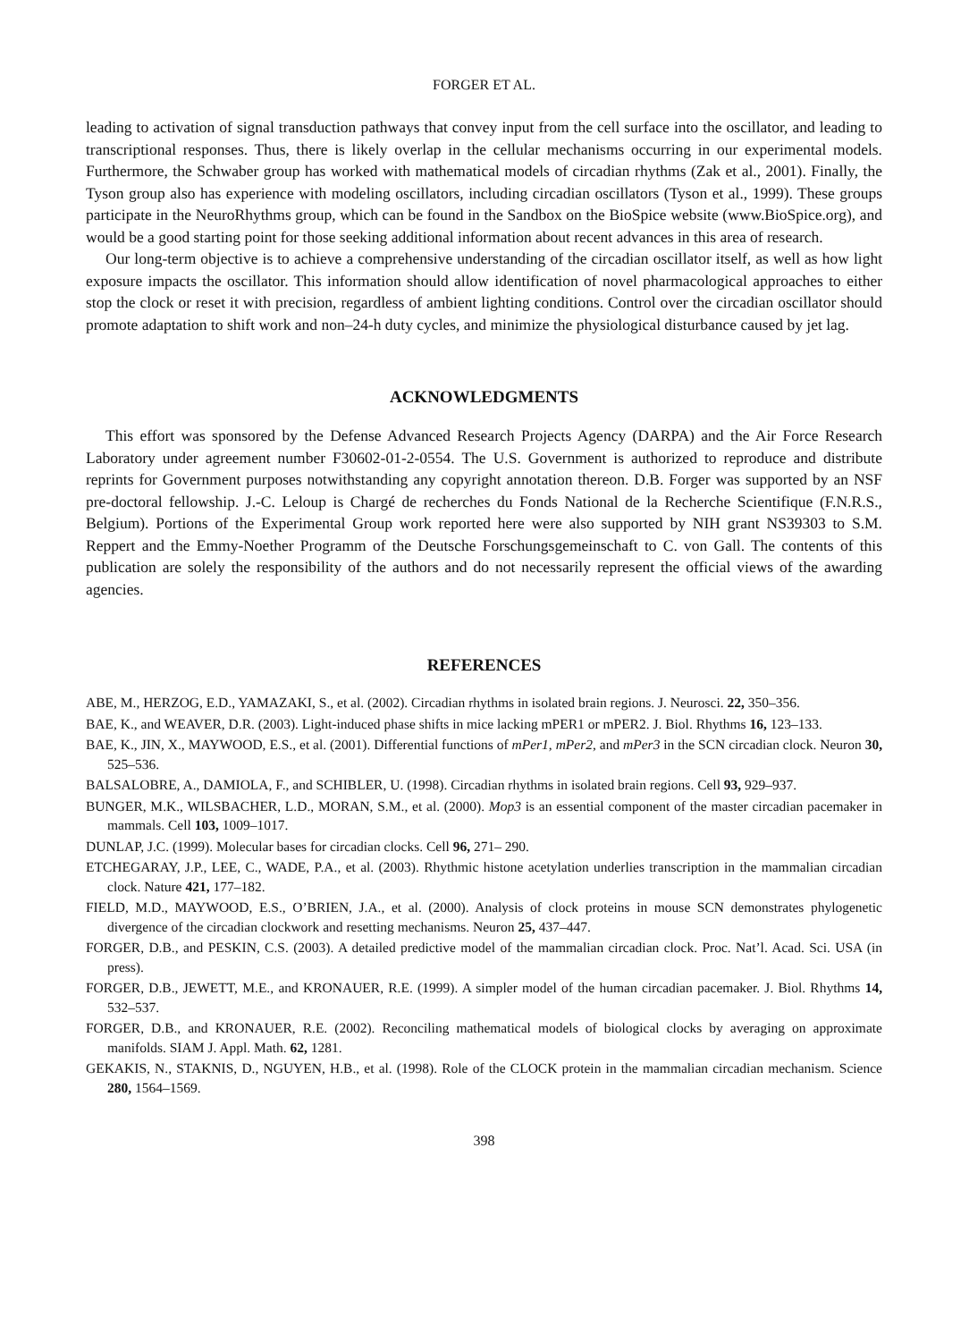FORGER ET AL.
leading to activation of signal transduction pathways that convey input from the cell surface into the oscillator, and leading to transcriptional responses. Thus, there is likely overlap in the cellular mechanisms occurring in our experimental models. Furthermore, the Schwaber group has worked with mathematical models of circadian rhythms (Zak et al., 2001). Finally, the Tyson group also has experience with modeling oscillators, including circadian oscillators (Tyson et al., 1999). These groups participate in the NeuroRhythms group, which can be found in the Sandbox on the BioSpice website (www.BioSpice.org), and would be a good starting point for those seeking additional information about recent advances in this area of research.
Our long-term objective is to achieve a comprehensive understanding of the circadian oscillator itself, as well as how light exposure impacts the oscillator. This information should allow identification of novel pharmacological approaches to either stop the clock or reset it with precision, regardless of ambient lighting conditions. Control over the circadian oscillator should promote adaptation to shift work and non–24-h duty cycles, and minimize the physiological disturbance caused by jet lag.
ACKNOWLEDGMENTS
This effort was sponsored by the Defense Advanced Research Projects Agency (DARPA) and the Air Force Research Laboratory under agreement number F30602-01-2-0554. The U.S. Government is authorized to reproduce and distribute reprints for Government purposes notwithstanding any copyright annotation thereon. D.B. Forger was supported by an NSF pre-doctoral fellowship. J.-C. Leloup is Chargé de recherches du Fonds National de la Recherche Scientifique (F.N.R.S., Belgium). Portions of the Experimental Group work reported here were also supported by NIH grant NS39303 to S.M. Reppert and the Emmy-Noether Programm of the Deutsche Forschungsgemeinschaft to C. von Gall. The contents of this publication are solely the responsibility of the authors and do not necessarily represent the official views of the awarding agencies.
REFERENCES
ABE, M., HERZOG, E.D., YAMAZAKI, S., et al. (2002). Circadian rhythms in isolated brain regions. J. Neurosci. 22, 350–356.
BAE, K., and WEAVER, D.R. (2003). Light-induced phase shifts in mice lacking mPER1 or mPER2. J. Biol. Rhythms 16, 123–133.
BAE, K., JIN, X., MAYWOOD, E.S., et al. (2001). Differential functions of mPer1, mPer2, and mPer3 in the SCN circadian clock. Neuron 30, 525–536.
BALSALOBRE, A., DAMIOLA, F., and SCHIBLER, U. (1998). Circadian rhythms in isolated brain regions. Cell 93, 929–937.
BUNGER, M.K., WILSBACHER, L.D., MORAN, S.M., et al. (2000). Mop3 is an essential component of the master circadian pacemaker in mammals. Cell 103, 1009–1017.
DUNLAP, J.C. (1999). Molecular bases for circadian clocks. Cell 96, 271– 290.
ETCHEGARAY, J.P., LEE, C., WADE, P.A., et al. (2003). Rhythmic histone acetylation underlies transcription in the mammalian circadian clock. Nature 421, 177–182.
FIELD, M.D., MAYWOOD, E.S., O’BRIEN, J.A., et al. (2000). Analysis of clock proteins in mouse SCN demonstrates phylogenetic divergence of the circadian clockwork and resetting mechanisms. Neuron 25, 437–447.
FORGER, D.B., and PESKIN, C.S. (2003). A detailed predictive model of the mammalian circadian clock. Proc. Nat’l. Acad. Sci. USA (in press).
FORGER, D.B., JEWETT, M.E., and KRONAUER, R.E. (1999). A simpler model of the human circadian pacemaker. J. Biol. Rhythms 14, 532–537.
FORGER, D.B., and KRONAUER, R.E. (2002). Reconciling mathematical models of biological clocks by averaging on approximate manifolds. SIAM J. Appl. Math. 62, 1281.
GEKAKIS, N., STAKNIS, D., NGUYEN, H.B., et al. (1998). Role of the CLOCK protein in the mammalian circadian mechanism. Science 280, 1564–1569.
398